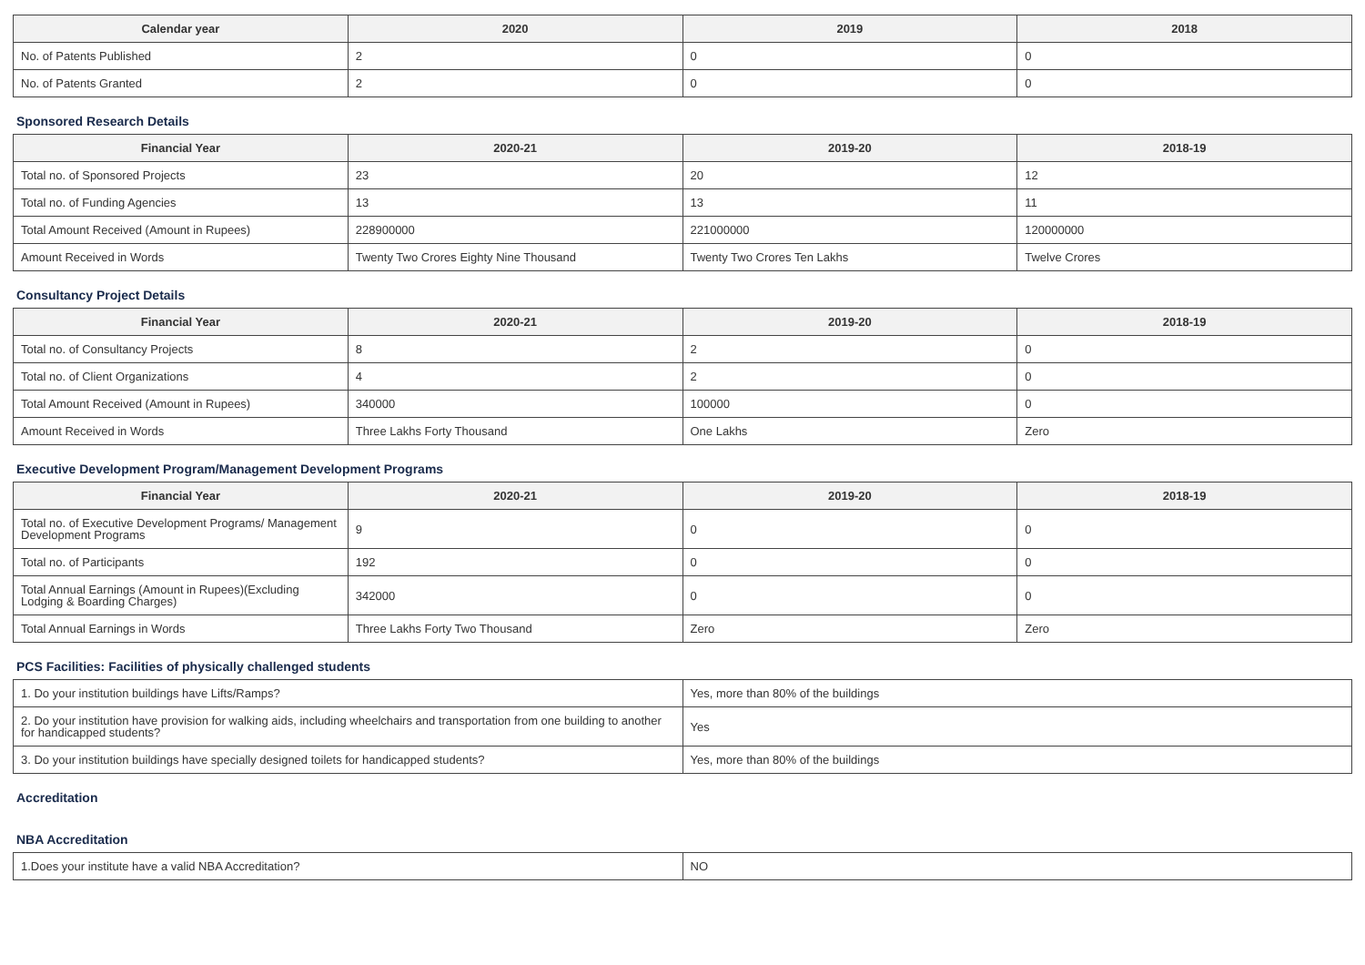| Calendar year | 2020 | 2019 | 2018 |
| --- | --- | --- | --- |
| No. of Patents Published | 2 | 0 | 0 |
| No. of Patents Granted | 2 | 0 | 0 |
Sponsored Research Details
| Financial Year | 2020-21 | 2019-20 | 2018-19 |
| --- | --- | --- | --- |
| Total no. of Sponsored Projects | 23 | 20 | 12 |
| Total no. of Funding Agencies | 13 | 13 | 11 |
| Total Amount Received (Amount in Rupees) | 228900000 | 221000000 | 120000000 |
| Amount Received in Words | Twenty Two Crores Eighty Nine Thousand | Twenty Two Crores Ten Lakhs | Twelve Crores |
Consultancy Project Details
| Financial Year | 2020-21 | 2019-20 | 2018-19 |
| --- | --- | --- | --- |
| Total no. of Consultancy Projects | 8 | 2 | 0 |
| Total no. of Client Organizations | 4 | 2 | 0 |
| Total Amount Received (Amount in Rupees) | 340000 | 100000 | 0 |
| Amount Received in Words | Three Lakhs Forty Thousand | One Lakhs | Zero |
Executive Development Program/Management Development Programs
| Financial Year | 2020-21 | 2019-20 | 2018-19 |
| --- | --- | --- | --- |
| Total no. of Executive Development Programs/ Management Development Programs | 9 | 0 | 0 |
| Total no. of Participants | 192 | 0 | 0 |
| Total Annual Earnings (Amount in Rupees)(Excluding Lodging & Boarding Charges) | 342000 | 0 | 0 |
| Total Annual Earnings in Words | Three Lakhs Forty Two Thousand | Zero | Zero |
PCS Facilities: Facilities of physically challenged students
| 1. Do your institution buildings have Lifts/Ramps? | Yes, more than 80% of the buildings |
| 2. Do your institution have provision for walking aids, including wheelchairs and transportation from one building to another for handicapped students? | Yes |
| 3. Do your institution buildings have specially designed toilets for handicapped students? | Yes, more than 80% of the buildings |
Accreditation
NBA Accreditation
| 1.Does your institute have a valid NBA Accreditation? | NO |